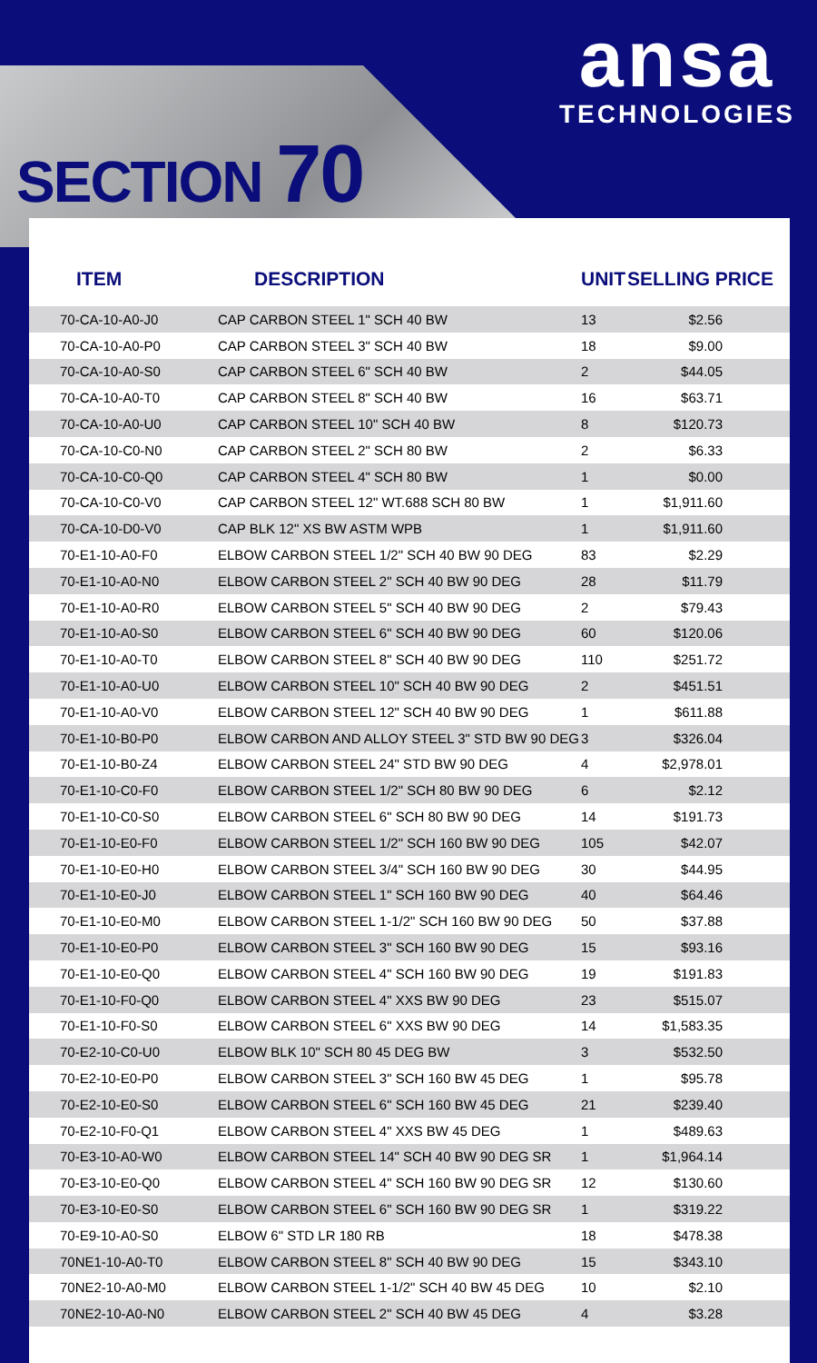ansa
TECHNOLOGIES
SECTION 70
| ITEM | DESCRIPTION | UNIT | SELLING PRICE |
| --- | --- | --- | --- |
| 70-CA-10-A0-J0 | CAP CARBON STEEL 1" SCH 40 BW | 13 | $2.56 |
| 70-CA-10-A0-P0 | CAP CARBON STEEL 3" SCH 40 BW | 18 | $9.00 |
| 70-CA-10-A0-S0 | CAP CARBON STEEL 6" SCH 40 BW | 2 | $44.05 |
| 70-CA-10-A0-T0 | CAP CARBON STEEL 8" SCH 40 BW | 16 | $63.71 |
| 70-CA-10-A0-U0 | CAP CARBON STEEL 10" SCH 40 BW | 8 | $120.73 |
| 70-CA-10-C0-N0 | CAP CARBON STEEL 2" SCH 80 BW | 2 | $6.33 |
| 70-CA-10-C0-Q0 | CAP CARBON STEEL 4" SCH 80 BW | 1 | $0.00 |
| 70-CA-10-C0-V0 | CAP CARBON STEEL 12" WT.688 SCH 80 BW | 1 | $1,911.60 |
| 70-CA-10-D0-V0 | CAP BLK 12" XS BW ASTM WPB | 1 | $1,911.60 |
| 70-E1-10-A0-F0 | ELBOW CARBON STEEL 1/2" SCH 40 BW 90 DEG | 83 | $2.29 |
| 70-E1-10-A0-N0 | ELBOW CARBON STEEL 2" SCH 40 BW 90 DEG | 28 | $11.79 |
| 70-E1-10-A0-R0 | ELBOW CARBON STEEL 5" SCH 40 BW 90 DEG | 2 | $79.43 |
| 70-E1-10-A0-S0 | ELBOW CARBON STEEL 6" SCH 40 BW 90 DEG | 60 | $120.06 |
| 70-E1-10-A0-T0 | ELBOW CARBON STEEL 8" SCH 40 BW 90 DEG | 110 | $251.72 |
| 70-E1-10-A0-U0 | ELBOW CARBON STEEL 10" SCH 40 BW 90 DEG | 2 | $451.51 |
| 70-E1-10-A0-V0 | ELBOW CARBON STEEL 12" SCH 40 BW 90 DEG | 1 | $611.88 |
| 70-E1-10-B0-P0 | ELBOW CARBON AND ALLOY STEEL 3" STD BW 90 DEG | 3 | $326.04 |
| 70-E1-10-B0-Z4 | ELBOW CARBON STEEL 24" STD BW 90 DEG | 4 | $2,978.01 |
| 70-E1-10-C0-F0 | ELBOW CARBON STEEL 1/2" SCH 80 BW 90 DEG | 6 | $2.12 |
| 70-E1-10-C0-S0 | ELBOW CARBON STEEL 6" SCH 80 BW 90 DEG | 14 | $191.73 |
| 70-E1-10-E0-F0 | ELBOW CARBON STEEL 1/2" SCH 160 BW 90 DEG | 105 | $42.07 |
| 70-E1-10-E0-H0 | ELBOW CARBON STEEL 3/4" SCH 160 BW 90 DEG | 30 | $44.95 |
| 70-E1-10-E0-J0 | ELBOW CARBON STEEL 1" SCH 160 BW 90 DEG | 40 | $64.46 |
| 70-E1-10-E0-M0 | ELBOW CARBON STEEL 1-1/2" SCH 160 BW 90 DEG | 50 | $37.88 |
| 70-E1-10-E0-P0 | ELBOW CARBON STEEL 3" SCH 160 BW 90 DEG | 15 | $93.16 |
| 70-E1-10-E0-Q0 | ELBOW CARBON STEEL 4" SCH 160 BW 90 DEG | 19 | $191.83 |
| 70-E1-10-F0-Q0 | ELBOW CARBON STEEL 4" XXS BW 90 DEG | 23 | $515.07 |
| 70-E1-10-F0-S0 | ELBOW CARBON STEEL 6" XXS BW 90 DEG | 14 | $1,583.35 |
| 70-E2-10-C0-U0 | ELBOW BLK 10" SCH 80 45 DEG BW | 3 | $532.50 |
| 70-E2-10-E0-P0 | ELBOW CARBON STEEL 3" SCH 160 BW 45 DEG | 1 | $95.78 |
| 70-E2-10-E0-S0 | ELBOW CARBON STEEL 6" SCH 160 BW 45 DEG | 21 | $239.40 |
| 70-E2-10-F0-Q1 | ELBOW CARBON STEEL 4" XXS BW 45 DEG | 1 | $489.63 |
| 70-E3-10-A0-W0 | ELBOW CARBON STEEL 14" SCH 40 BW 90 DEG SR | 1 | $1,964.14 |
| 70-E3-10-E0-Q0 | ELBOW CARBON STEEL 4" SCH 160 BW 90 DEG SR | 12 | $130.60 |
| 70-E3-10-E0-S0 | ELBOW CARBON STEEL 6" SCH 160 BW 90 DEG SR | 1 | $319.22 |
| 70-E9-10-A0-S0 | ELBOW 6" STD LR 180 RB | 18 | $478.38 |
| 70NE1-10-A0-T0 | ELBOW CARBON STEEL 8" SCH 40 BW 90 DEG | 15 | $343.10 |
| 70NE2-10-A0-M0 | ELBOW CARBON STEEL 1-1/2" SCH 40 BW 45 DEG | 10 | $2.10 |
| 70NE2-10-A0-N0 | ELBOW CARBON STEEL 2" SCH 40 BW 45 DEG | 4 | $3.28 |